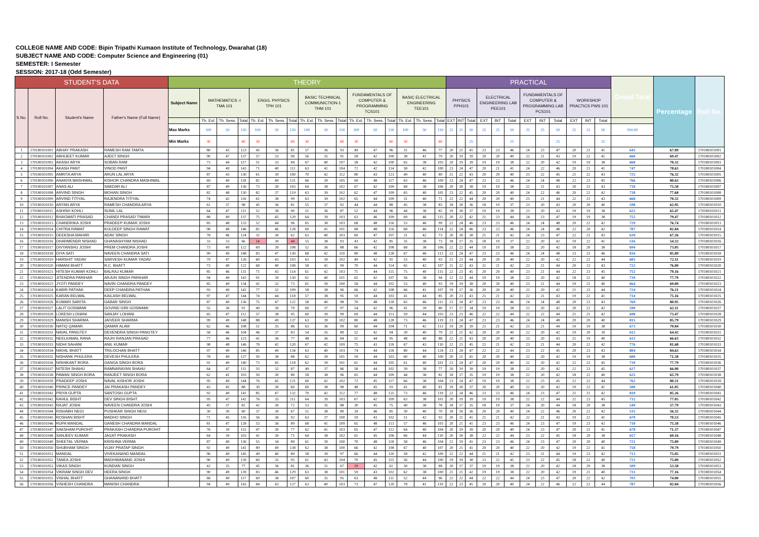COLLEGE NAME AND CODE: Bipin Tripathi Kumaon Institute of Technology, Dwarahat (18)
SUBJECT NAME AND CODE: Computer Science and Engineering (01)
SEMESTER: I Semester
SESSION: 2017-18 (Odd Semester)
| STUDENT'S DATA | | | | THEORY | | | | | | | | | | | | | | | | PRACTICAL | | | | | | | | | | | | Grand Total | Percentage | Roll No. |
| --- | --- | --- | --- | --- | --- | --- | --- | --- | --- | --- | --- | --- | --- | --- | --- | --- | --- | --- | --- | --- | --- | --- | --- | --- | --- | --- | --- | --- | --- | --- | --- | --- | --- | --- |
| S.No. | Roll No. | Student's Name | Father's Name (Full Name) | Subject Name | MATHEMATICS -I TMA 101 | | | ENGG. PHYSICS TPH 101 | | | BASIC TECHNICAL COMMUNICTION-1 THM 101 | | | FUNDAMENTALS OF COMPUTER & PROGRAMMING TCS101 | | | BASIC ELECTRICAL ENGINEERING TEE101 | | | PHYSICS PPH101 | | | ELECTRICAL ENGINEERING LAB PEE101 | | | FUNDAMENTALS OF COMPUTER & PROGRAMMING LAB PCS101 | | | WORKSHOP PRACTICS PWS 101 | | | | | |
| | | | | | Th. Ext. | Th. Sess. | Total | Th. Ext. | Th. Sess. | Total | Th. Ext. | Th. Sess. | Total | Th. Ext. | Th. Sess. | Total | Th. Ext. | Th. Sess. | Total | EXT | INT | Total | EXT | INT | Total | EXT | INT | Total | EXT | INT | Total | | | |
| | | | | Max Marks | 100 | 50 | 150 | 100 | 50 | 150 | 100 | 50 | 150 | 100 | 50 | 150 | 100 | 50 | 150 | 25 | 25 | 50 | 25 | 25 | 50 | 25 | 25 | 50 | 25 | 25 | 50 | 950.00 | | |
| | | | | Min Marks | 30 | | 60 | 30 | | 60 | 30 | | 60 | 30 | | 60 | 30 | | 60 | | | 25 | | | 25 | | | 25 | | | 25 | | | |
| 1 | 170180101001 | ABHAY PRAKASH | RAMESH RAM TAMTA | | 80 | 43 | 123 | 45 | 36 | 81 | 57 | 36 | 93 | 49 | 47 | 96 | 31 | 46 | 77 | 20 | 21 | 41 | 23 | 23 | 46 | 24 | 23 | 47 | 20 | 21 | 41 | 645 | 67.89 | 170180101001 |
| 2 | 170180101002 | ABHIJEET KUMAR | AJEET SINGH | | 90 | 47 | 137 | 57 | 33 | 90 | 56 | 35 | 91 | 58 | 42 | 100 | 38 | 41 | 79 | 20 | 19 | 39 | 20 | 20 | 40 | 22 | 21 | 43 | 19 | 22 | 41 | 660 | 69.47 | 170180101002 |
| 3 | 170180101003 | AKASH ARYA | SOBAN RAM | | 73 | 44 | 117 | 51 | 33 | 84 | 67 | 40 | 107 | 58 | 42 | 100 | 65 | 38 | 103 | 20 | 19 | 39 | 19 | 19 | 38 | 22 | 20 | 42 | 19 | 19 | 38 | 668 | 70.32 | 170180101003 |
| 4 | 170180101004 | AKASH PANT | VINOD PANT | | 94 | 49 | 143 | 71 | 40 | 111 | 63 | 41 | 104 | 72 | 42 | 114 | 58 | 42 | 100 | 23 | 24 | 47 | 20 | 21 | 41 | 24 | 22 | 46 | 20 | 21 | 41 | 747 | 78.63 | 170180101004 |
| 5 | 170180101005 | AMRITA ARYA | ARUN LAL ARYA | | 87 | 43 | 130 | 61 | 39 | 100 | 70 | 42 | 112 | 80 | 43 | 123 | 49 | 40 | 89 | 21 | 22 | 43 | 20 | 20 | 40 | 23 | 22 | 45 | 21 | 22 | 43 | 725 | 76.32 | 170180101005 |
| 6 | 170180101006 | ANANYA MASHIWAL | KISHOR CHANDRA MASHIWAL | | 69 | 49 | 118 | 82 | 49 | 131 | 66 | 39 | 105 | 69 | 48 | 117 | 63 | 46 | 109 | 23 | 24 | 47 | 23 | 23 | 46 | 24 | 24 | 48 | 22 | 23 | 45 | 766 | 80.63 | 170180101006 |
| 7 | 170180101007 | ANAS ALI | SABDAR ALI | | 87 | 49 | 136 | 73 | 30 | 103 | 64 | 38 | 102 | 67 | 42 | 109 | 68 | 38 | 106 | 20 | 18 | 38 | 19 | 19 | 38 | 22 | 21 | 43 | 20 | 23 | 43 | 718 | 75.58 | 170180101007 |
| 8 | 170180101008 | ARVIND SINGH | MOHAN SINGH | | 82 | 48 | 130 | 82 | 37 | 119 | 63 | 39 | 102 | 62 | 47 | 109 | 65 | 40 | 105 | 23 | 22 | 45 | 20 | 20 | 40 | 24 | 22 | 46 | 20 | 22 | 42 | 738 | 77.68 | 170180101008 |
| 9 | 170180101009 | ARVIND TITIYAL | RAJENDRA TITIYAL | | 74 | 42 | 116 | 61 | 38 | 99 | 63 | 39 | 102 | 65 | 44 | 109 | 31 | 40 | 71 | 22 | 22 | 44 | 20 | 20 | 40 | 23 | 21 | 44 | 22 | 21 | 43 | 668 | 70.32 | 170180101009 |
| 10 | 170180101010 | ARYAN ARYA | RAMESH CHANDRA ARYA | | 61 | 37 | 98 | 45 | 36 | 81 | 55 | 37 | 92 | 44 | 44 | 88 | 45 | 38 | 83 | 18 | 18 | 36 | 18 | 19 | 37 | 23 | 20 | 43 | 20 | 20 | 40 | 598 | 62.95 | 170180101010 |
| 11 | 170180101011 | ASHISH KOHLI | SUNIL LAL | | 64 | 47 | 111 | 52 | 38 | 90 | 51 | 36 | 87 | 52 | 44 | 96 | 44 | 38 | 82 | 19 | 18 | 37 | 19 | 19 | 38 | 23 | 20 | 43 | 19 | 19 | 38 | 622 | 65.47 | 170180101011 |
| 12 | 170180101012 | BHAGWATI PRASAD | CHANDI PRASAD TIWARI | | 88 | 49 | 137 | 75 | 45 | 120 | 64 | 39 | 103 | 63 | 46 | 109 | 69 | 46 | 115 | 20 | 22 | 42 | 21 | 23 | 44 | 24 | 23 | 47 | 19 | 19 | 38 | 755 | 79.47 | 170180101012 |
| 13 | 170180101013 | CHANDRIKA JOSHI | PRADEEP KUMAR JOSHI | | 85 | 48 | 133 | 52 | 44 | 96 | 65 | 38 | 103 | 68 | 48 | 116 | 53 | 46 | 99 | 22 | 24 | 46 | 23 | 23 | 46 | 24 | 24 | 48 | 20 | 22 | 42 | 729 | 76.74 | 170180101013 |
| 14 | 170180101014 | CHITRA RAWAT | KULDEEP SINGH RAWAT | | 98 | 48 | 146 | 82 | 46 | 128 | 60 | 41 | 101 | 68 | 48 | 116 | 68 | 46 | 114 | 22 | 24 | 46 | 23 | 23 | 46 | 24 | 24 | 48 | 22 | 20 | 42 | 787 | 82.84 | 170180101014 |
| 15 | 170180101015 | DEEKSHA MAHAR | ADAV SINGH | | 78 | 46 | 124 | 32 | 30 | 62 | 63 | 40 | 103 | 60 | 47 | 107 | 31 | 42 | 73 | 20 | 18 | 38 | 21 | 21 | 42 | 24 | 23 | 47 | 22 | 21 | 43 | 639 | 67.26 | 170180101015 |
| 16 | 170180101016 | DHARMENDR NISHAD | GHANASHYAM NISHAD | | 33 | 33 | 66 | 14 | 30 | 44 | 55 | 38 | 93 | 43 | 42 | 85 | 35 | 38 | 73 | 18 | 17 | 35 | 18 | 19 | 37 | 22 | 20 | 42 | 19 | 22 | 41 | 516 | 54.32 | 170180101016 |
| 17 | 170180101017 | DIVYANSHU JOSHI | PREM CHANDRA JOSHI | | 73 | 49 | 122 | 69 | 39 | 108 | 52 | 36 | 88 | 66 | 42 | 108 | 68 | 38 | 106 | 22 | 22 | 44 | 19 | 19 | 38 | 22 | 20 | 42 | 18 | 20 | 38 | 694 | 73.05 | 170180101017 |
| 18 | 170180101018 | DIYA SATI | NAVEEN CHANDRA SATI | | 99 | 49 | 148 | 83 | 47 | 130 | 68 | 42 | 110 | 80 | 48 | 128 | 67 | 46 | 113 | 23 | 24 | 47 | 23 | 23 | 46 | 24 | 24 | 48 | 23 | 23 | 46 | 816 | 85.89 | 170180101018 |
| 19 | 170180101019 | HARSHIT YADAV | SARVESH KUMAR YADAV | | 79 | 47 | 126 | 60 | 43 | 103 | 63 | 39 | 102 | 49 | 42 | 91 | 53 | 40 | 93 | 21 | 23 | 44 | 20 | 20 | 40 | 22 | 20 | 42 | 22 | 22 | 44 | 685 | 72.11 | 170180101019 |
| 20 | 170180101020 | HIMANI BHATT | R.C. BHATT | | 73 | 49 | 122 | 68 | 40 | 108 | 58 | 41 | 99 | 70 | 44 | 114 | 65 | 42 | 107 | 21 | 22 | 43 | 21 | 21 | 42 | 23 | 21 | 44 | 20 | 23 | 43 | 722 | 76.00 | 170180101020 |
| 21 | 170180101021 | HITESH KUMAR KOHLI | BALRAJ KUMAR | | 85 | 46 | 131 | 71 | 43 | 114 | 61 | 42 | 103 | 71 | 44 | 115 | 75 | 40 | 115 | 22 | 23 | 45 | 20 | 20 | 40 | 23 | 21 | 44 | 22 | 23 | 45 | 752 | 79.16 | 170180101021 |
| 22 | 170180101022 | JITENDRA PARIHAR | ARJUN SINGH PARIHAR | | 94 | 49 | 143 | 91 | 39 | 130 | 61 | 40 | 101 | 65 | 42 | 107 | 56 | 38 | 94 | 22 | 22 | 44 | 19 | 19 | 38 | 22 | 20 | 42 | 18 | 22 | 40 | 739 | 77.79 | 170180101022 |
| 23 | 170180101023 | JYOTI PANDEY | NAVIN CHANDRA PANDEY | | 85 | 49 | 134 | 41 | 32 | 73 | 61 | 39 | 100 | 58 | 44 | 102 | 53 | 40 | 93 | 19 | 19 | 38 | 20 | 20 | 40 | 23 | 21 | 44 | 19 | 21 | 40 | 664 | 69.89 | 170180101023 |
| 24 | 170180101024 | KABIR PATHAK | DEEP CHANDRA PATHAK | | 93 | 49 | 142 | 77 | 32 | 109 | 58 | 38 | 96 | 66 | 42 | 108 | 66 | 41 | 107 | 19 | 17 | 36 | 20 | 20 | 40 | 22 | 20 | 42 | 21 | 23 | 44 | 724 | 76.21 | 170180101024 |
| 25 | 170180101025 | KARAN BELWAL | KAILASH BELWAL | | 97 | 47 | 144 | 74 | 44 | 118 | 57 | 38 | 95 | 59 | 44 | 103 | 41 | 44 | 85 | 20 | 23 | 43 | 21 | 21 | 42 | 22 | 21 | 43 | 19 | 22 | 41 | 714 | 75.16 | 170180101025 |
| 26 | 170180101026 | KUMARI SARITA | GABAR SINGH | | 87 | 49 | 136 | 75 | 47 | 122 | 58 | 40 | 98 | 70 | 48 | 118 | 65 | 46 | 111 | 23 | 24 | 47 | 23 | 23 | 46 | 24 | 24 | 48 | 20 | 23 | 43 | 769 | 80.95 | 170180101026 |
| 27 | 170180101027 | LALIT GOSWAMI | GOVIND GIRI GOSWAMI | | 55 | 36 | 91 | 40 | 30 | 70 | 60 | 37 | 97 | 54 | 42 | 96 | 41 | 39 | 80 | 17 | 17 | 34 | 19 | 19 | 38 | 22 | 20 | 42 | 20 | 22 | 42 | 590 | 62.11 | 170180101027 |
| 28 | 170180101028 | LOKESH LOHANI | SANJAY LOHANI | | 65 | 47 | 112 | 57 | 38 | 95 | 60 | 39 | 99 | 69 | 44 | 113 | 59 | 44 | 103 | 23 | 23 | 46 | 22 | 22 | 44 | 22 | 22 | 44 | 21 | 21 | 42 | 698 | 73.47 | 170180101028 |
| 29 | 170180101029 | MANISH SHARMA | JAIVEER SHARMA | | 99 | 49 | 148 | 88 | 49 | 137 | 63 | 39 | 102 | 80 | 48 | 128 | 73 | 46 | 119 | 23 | 24 | 47 | 23 | 23 | 46 | 24 | 24 | 48 | 20 | 20 | 40 | 815 | 85.79 | 170180101029 |
| 30 | 170180101030 | NATIQ QAMAR | QAMAR ALAM | | 62 | 46 | 108 | 51 | 35 | 86 | 63 | 36 | 99 | 60 | 44 | 104 | 71 | 42 | 113 | 19 | 20 | 39 | 21 | 21 | 42 | 23 | 21 | 44 | 19 | 19 | 38 | 673 | 70.84 | 170180101030 |
| 31 | 170180101031 | NAVAL PANGTEY | DEVENDRA SINGH PANGTEY | | 58 | 46 | 104 | 46 | 37 | 83 | 54 | 35 | 89 | 52 | 42 | 94 | 39 | 40 | 79 | 21 | 21 | 42 | 20 | 20 | 40 | 22 | 20 | 42 | 19 | 20 | 39 | 612 | 64.42 | 170180101031 |
| 32 | 170180101032 | NEELKAMAL RANA | RAJIV RANJAN PRASAD | | 77 | 46 | 123 | 41 | 36 | 77 | 48 | 36 | 84 | 51 | 44 | 95 | 48 | 40 | 88 | 22 | 21 | 43 | 20 | 20 | 40 | 23 | 20 | 43 | 21 | 19 | 40 | 633 | 66.63 | 170180101032 |
| 33 | 170180101033 | NIDHI SAHANI | ANIL KUMAR | | 98 | 48 | 146 | 78 | 42 | 120 | 67 | 42 | 109 | 75 | 43 | 118 | 67 | 43 | 110 | 22 | 23 | 45 | 21 | 21 | 42 | 23 | 21 | 44 | 20 | 22 | 42 | 776 | 81.68 | 170180101033 |
| 34 | 170180101034 | NIKHIL BHATT | TRILOCHAN BHATT | | 97 | 49 | 146 | 85 | 49 | 134 | 63 | 40 | 103 | 74 | 44 | 118 | 80 | 44 | 124 | 23 | 24 | 47 | 22 | 22 | 44 | 23 | 22 | 45 | 20 | 23 | 43 | 804 | 84.63 | 170180101034 |
| 35 | 170180101035 | NISHANK PHULERA | DEVESH PHULERA | | 78 | 49 | 127 | 50 | 38 | 88 | 62 | 39 | 101 | 59 | 44 | 103 | 60 | 40 | 100 | 20 | 21 | 41 | 20 | 20 | 40 | 22 | 20 | 42 | 19 | 19 | 38 | 680 | 71.58 | 170180101035 |
| 36 | 170180101036 | NISHIKANT BORA | GANGA SINGH BORA | | 91 | 49 | 140 | 73 | 45 | 118 | 62 | 39 | 101 | 61 | 44 | 105 | 61 | 40 | 101 | 23 | 24 | 47 | 20 | 20 | 40 | 22 | 20 | 42 | 22 | 23 | 45 | 739 | 77.79 | 170180101036 |
| 37 | 170180101037 | NITESH SHAHU | RAMNARAYAN SHAHU | | 64 | 47 | 111 | 55 | 32 | 87 | 49 | 37 | 86 | 58 | 44 | 102 | 39 | 38 | 77 | 20 | 19 | 39 | 19 | 19 | 38 | 22 | 20 | 42 | 22 | 23 | 45 | 627 | 66.00 | 170180101037 |
| 38 | 170180101038 | PAWAN SINGH BORA | RANJEET SINGH BORA | | 62 | 41 | 103 | 50 | 30 | 80 | 58 | 38 | 96 | 65 | 44 | 109 | 44 | 38 | 82 | 18 | 17 | 35 | 19 | 19 | 38 | 22 | 20 | 42 | 18 | 22 | 40 | 625 | 65.79 | 170180101038 |
| 39 | 170180101039 | PRADEEP JOSHI | NAVAL KISHOR JOSHI | | 95 | 49 | 144 | 76 | 45 | 121 | 60 | 42 | 102 | 72 | 45 | 117 | 66 | 38 | 104 | 23 | 24 | 47 | 19 | 19 | 38 | 22 | 23 | 45 | 22 | 22 | 44 | 762 | 80.21 | 170180101039 |
| 40 | 170180101040 | PRINCE PANDEY | JAI PRAKASH PANDEY | | 43 | 45 | 88 | 30 | 30 | 60 | 60 | 38 | 98 | 48 | 45 | 93 | 41 | 40 | 81 | 19 | 18 | 37 | 20 | 20 | 40 | 22 | 20 | 42 | 19 | 22 | 41 | 580 | 61.05 | 170180101040 |
| 41 | 170180101041 | PRIYA GUPTA | SANTOSH GUPTA | | 92 | 49 | 141 | 85 | 47 | 132 | 70 | 42 | 112 | 77 | 48 | 125 | 73 | 46 | 119 | 22 | 24 | 46 | 23 | 23 | 46 | 24 | 23 | 47 | 21 | 21 | 42 | 810 | 85.26 | 170180101041 |
| 42 | 170180101042 | RAHUL BISHT | DEV SINGH BISHT | | 95 | 47 | 142 | 76 | 35 | 111 | 64 | 39 | 103 | 67 | 42 | 109 | 63 | 38 | 101 | 20 | 19 | 39 | 19 | 19 | 38 | 22 | 22 | 44 | 22 | 23 | 45 | 732 | 77.05 | 170180101042 |
| 43 | 170180101043 | RAJAT JOSHI | NAVEEN CHANDRA JOSHI | | 45 | 37 | 82 | 42 | 30 | 72 | 53 | 35 | 88 | 30 | 45 | 75 | 40 | 38 | 78 | 18 | 17 | 35 | 18 | 19 | 37 | 24 | 20 | 44 | 18 | 20 | 38 | 549 | 57.79 | 170180101043 |
| 44 | 170180101044 | RISHABH NEGI | PUSHKAR SINGH NEGI | | 30 | 30 | 60 | 37 | 30 | 67 | 51 | 38 | 89 | 39 | 46 | 85 | 30 | 40 | 70 | 18 | 18 | 36 | 20 | 20 | 40 | 24 | 22 | 46 | 20 | 22 | 42 | 535 | 56.32 | 170180101044 |
| 45 | 170180101045 | ROSHAN BISHT | MADHO SINGH | | 71 | 45 | 116 | 56 | 36 | 92 | 63 | 37 | 100 | 59 | 43 | 102 | 51 | 42 | 93 | 20 | 21 | 41 | 21 | 21 | 42 | 22 | 21 | 43 | 19 | 22 | 41 | 670 | 70.53 | 170180101045 |
| 46 | 170180101046 | RUPA MANDAL | GANESH CHANDRA MANDAL | | 81 | 47 | 128 | 53 | 36 | 89 | 68 | 41 | 109 | 65 | 48 | 113 | 57 | 46 | 103 | 20 | 21 | 41 | 23 | 23 | 46 | 24 | 23 | 47 | 19 | 23 | 42 | 718 | 75.58 | 170180101046 |
| 47 | 170180101047 | SAKSHAM PUROHIT | PRAKASH CHANDRA PUROHIT | | 76 | 39 | 115 | 47 | 30 | 77 | 62 | 41 | 103 | 65 | 47 | 112 | 64 | 40 | 104 | 20 | 19 | 39 | 20 | 20 | 40 | 24 | 23 | 47 | 20 | 21 | 41 | 678 | 71.37 | 170180101047 |
| 48 | 170180101048 | SANJEEV KUMAR | JAGAT PRAKASH | | 64 | 39 | 103 | 41 | 30 | 71 | 64 | 38 | 102 | 61 | 45 | 106 | 66 | 44 | 110 | 20 | 18 | 38 | 22 | 22 | 44 | 23 | 22 | 45 | 18 | 20 | 38 | 657 | 69.16 | 170180101048 |
| 49 | 170180101049 | SHEETAL VERMA | KRISHNA VERMA | | 87 | 49 | 136 | 55 | 34 | 89 | 61 | 39 | 100 | 70 | 48 | 118 | 58 | 46 | 104 | 22 | 19 | 41 | 23 | 23 | 46 | 24 | 23 | 47 | 20 | 20 | 40 | 721 | 75.89 | 170180101049 |
| 50 | 170180101050 | SHUBHAM SINGH | VIJAY PRATAP SINGH | | 92 | 49 | 141 | 89 | 49 | 138 | 62 | 38 | 100 | 66 | 42 | 108 | 67 | 40 | 107 | 20 | 21 | 41 | 20 | 20 | 40 | 22 | 20 | 42 | 19 | 22 | 41 | 758 | 79.79 | 170180101050 |
| 51 | 170180101051 | MANDAL | VIVEKANAND MANDAL | | 96 | 49 | 145 | 49 | 40 | 89 | 58 | 39 | 97 | 66 | 44 | 110 | 58 | 42 | 100 | 22 | 22 | 44 | 21 | 21 | 42 | 23 | 21 | 44 | 19 | 23 | 42 | 713 | 75.05 | 170180101051 |
| 52 | 170180101052 | TANEA JOSHI | MADHWANAND JOSHI | | 90 | 49 | 139 | 60 | 35 | 95 | 61 | 43 | 104 | 70 | 45 | 115 | 56 | 44 | 100 | 19 | 19 | 38 | 23 | 22 | 45 | 23 | 22 | 45 | 18 | 22 | 40 | 721 | 75.89 | 170180101052 |
| 53 | 170180101053 | VIKAS SINGH | KUNDAN SINGH | | 42 | 35 | 77 | 45 | 36 | 81 | 36 | 31 | 67 | 19 | 42 | 61 | 30 | 38 | 68 | 20 | 17 | 37 | 19 | 19 | 38 | 22 | 20 | 42 | 18 | 20 | 38 | 509 | 53.58 | 170180101053 |
| 54 | 170180101054 | VIKRAM SINGH DEV | HEERA SINGH | | 90 | 49 | 139 | 83 | 46 | 129 | 63 | 38 | 101 | 59 | 43 | 102 | 62 | 38 | 100 | 21 | 21 | 42 | 19 | 19 | 38 | 22 | 20 | 42 | 19 | 21 | 40 | 733 | 77.16 | 170180101054 |
| 55 | 170180101055 | VISHAL BHATT | GHANANAND BHATT | | 68 | 49 | 117 | 69 | 38 | 107 | 60 | 35 | 95 | 63 | 48 | 111 | 52 | 44 | 96 | 22 | 22 | 44 | 22 | 22 | 44 | 24 | 23 | 47 | 20 | 22 | 42 | 703 | 74.00 | 170180101055 |
| 56 | 170180101056 | VISHESH CHANDRA | MANISH CHANDRA | | 94 | 49 | 143 | 84 | 43 | 127 | 63 | 40 | 103 | 73 | 47 | 120 | 78 | 41 | 119 | 22 | 23 | 45 | 20 | 20 | 40 | 24 | 22 | 46 | 22 | 22 | 44 | 787 | 82.84 | 170180101056 |